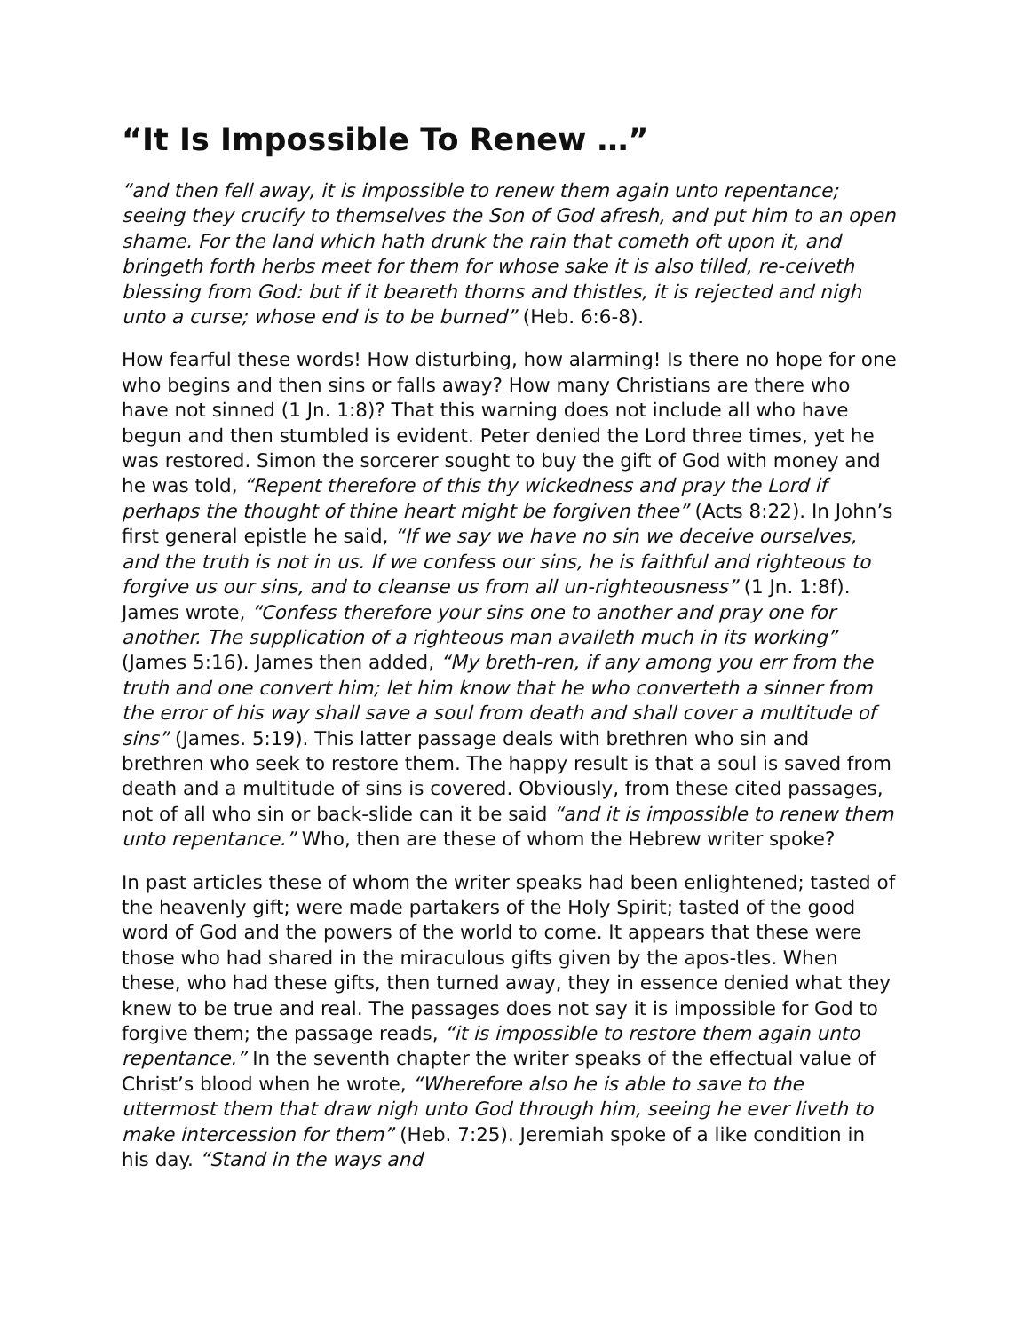“It Is Impossible To Renew …”
“and then fell away, it is impossible to renew them again unto repentance; seeing they crucify to themselves the Son of God afresh, and put him to an open shame. For the land which hath drunk the rain that cometh oft upon it, and bringeth forth herbs meet for them for whose sake it is also tilled, re-ceiveth blessing from God: but if it beareth thorns and thistles, it is rejected and nigh unto a curse; whose end is to be burned” (Heb. 6:6-8).
How fearful these words! How disturbing, how alarming! Is there no hope for one who begins and then sins or falls away? How many Christians are there who have not sinned (1 Jn. 1:8)? That this warning does not include all who have begun and then stumbled is evident. Peter denied the Lord three times, yet he was restored. Simon the sorcerer sought to buy the gift of God with money and he was told, “Repent therefore of this thy wickedness and pray the Lord if perhaps the thought of thine heart might be forgiven thee” (Acts 8:22). In John’s first general epistle he said, “If we say we have no sin we deceive ourselves, and the truth is not in us. If we confess our sins, he is faithful and righteous to forgive us our sins, and to cleanse us from all un-righteousness” (1 Jn. 1:8f). James wrote, “Confess therefore your sins one to another and pray one for another. The supplication of a righteous man availeth much in its working” (James 5:16). James then added, “My breth-ren, if any among you err from the truth and one convert him; let him know that he who converteth a sinner from the error of his way shall save a soul from death and shall cover a multitude of sins” (James. 5:19). This latter passage deals with brethren who sin and brethren who seek to restore them. The happy result is that a soul is saved from death and a multitude of sins is covered. Obviously, from these cited passages, not of all who sin or back-slide can it be said “and it is impossible to renew them unto repentance.” Who, then are these of whom the Hebrew writer spoke?
In past articles these of whom the writer speaks had been enlightened; tasted of the heavenly gift; were made partakers of the Holy Spirit; tasted of the good word of God and the powers of the world to come. It appears that these were those who had shared in the miraculous gifts given by the apos-tles. When these, who had these gifts, then turned away, they in essence denied what they knew to be true and real. The passages does not say it is impossible for God to forgive them; the passage reads, “it is impossible to restore them again unto repentance.” In the seventh chapter the writer speaks of the effectual value of Christ’s blood when he wrote, “Wherefore also he is able to save to the uttermost them that draw nigh unto God through him, seeing he ever liveth to make intercession for them” (Heb. 7:25). Jeremiah spoke of a like condition in his day. “Stand in the ways and